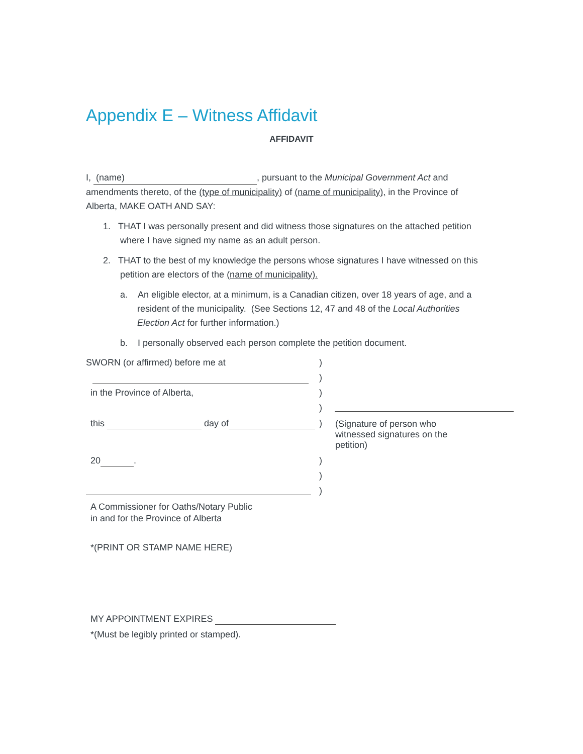Appendix E – Witness Affidavit
AFFIDAVIT
I, (name), pursuant to the Municipal Government Act and amendments thereto, of the (type of municipality) of (name of municipality), in the Province of Alberta, MAKE OATH AND SAY:
1. THAT I was personally present and did witness those signatures on the attached petition where I have signed my name as an adult person.
2. THAT to the best of my knowledge the persons whose signatures I have witnessed on this petition are electors of the (name of municipality).
a. An eligible elector, at a minimum, is a Canadian citizen, over 18 years of age, and a resident of the municipality. (See Sections 12, 47 and 48 of the Local Authorities Election Act for further information.)
b. I personally observed each person complete the petition document.
SWORN (or affirmed) before me at)
)
in the Province of Alberta,)
)
this day of )
(Signature of person who witnessed signatures on the petition)
20 .)
)
)
A Commissioner for Oaths/Notary Public
in and for the Province of Alberta
*(PRINT OR STAMP NAME HERE)
MY APPOINTMENT EXPIRES
*(Must be legibly printed or stamped).